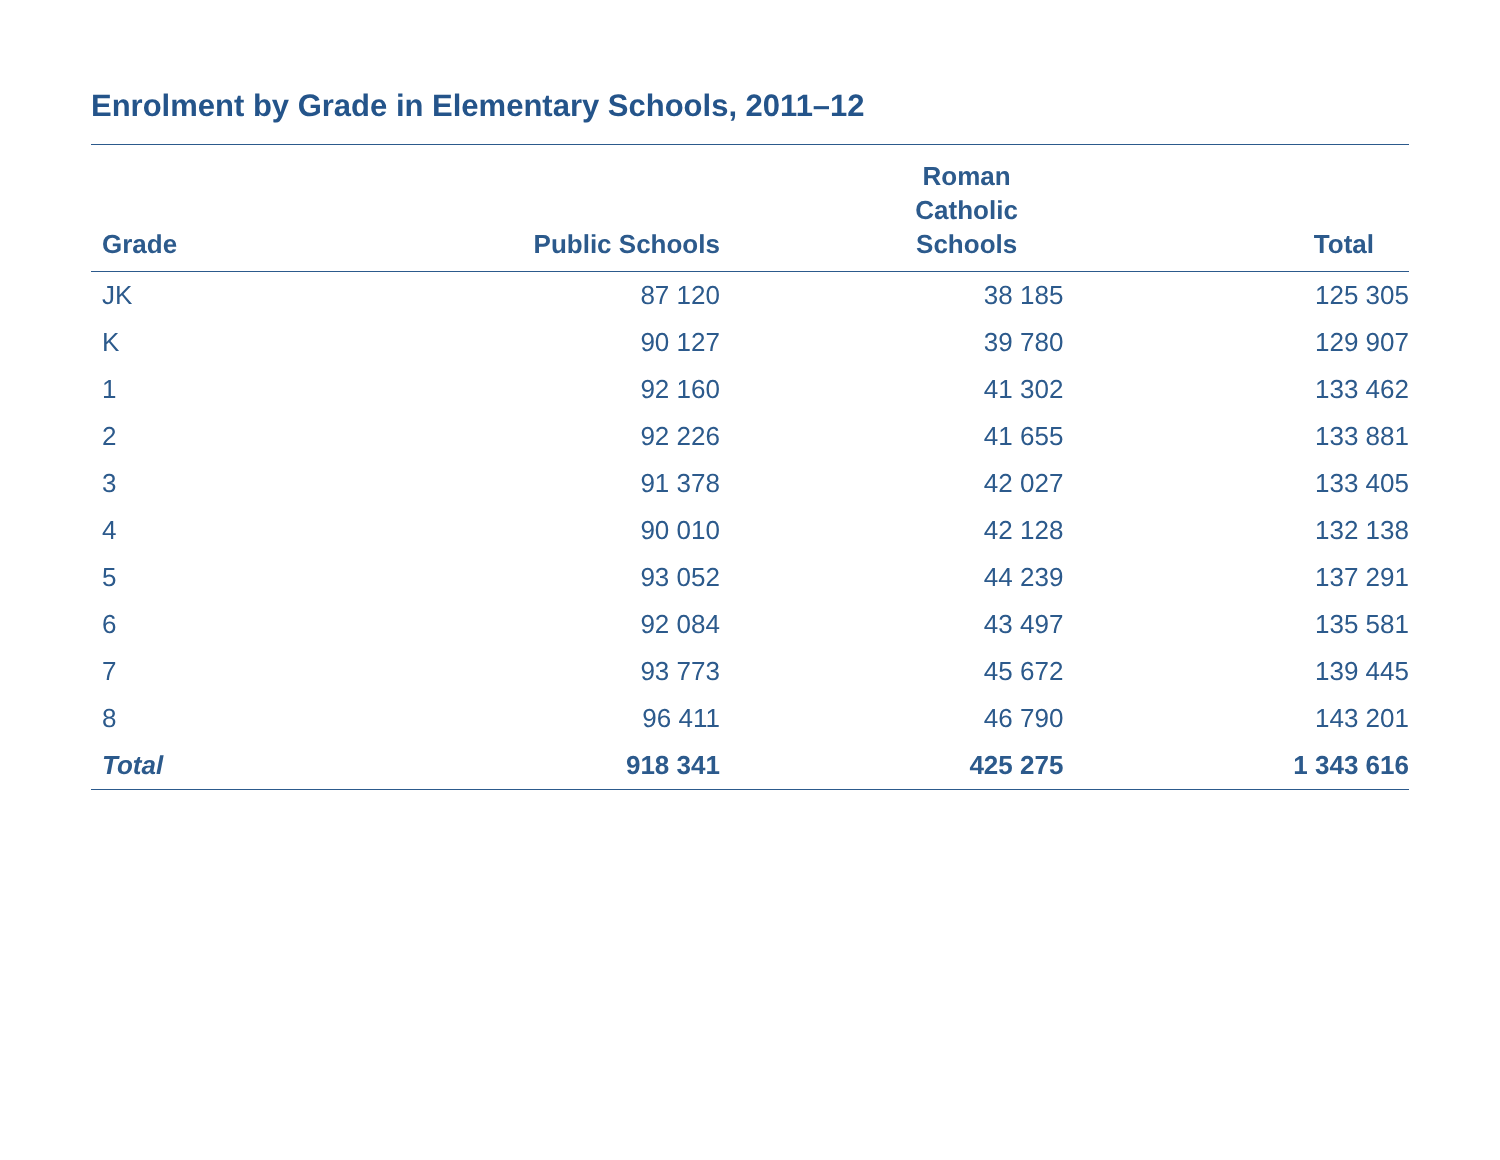Enrolment by Grade in Elementary Schools, 2011–12
| Grade | Public Schools | Roman Catholic Schools | Total |
| --- | --- | --- | --- |
| JK | 87 120 | 38 185 | 125 305 |
| K | 90 127 | 39 780 | 129 907 |
| 1 | 92 160 | 41 302 | 133 462 |
| 2 | 92 226 | 41 655 | 133 881 |
| 3 | 91 378 | 42 027 | 133 405 |
| 4 | 90 010 | 42 128 | 132 138 |
| 5 | 93 052 | 44 239 | 137 291 |
| 6 | 92 084 | 43 497 | 135 581 |
| 7 | 93 773 | 45 672 | 139 445 |
| 8 | 96 411 | 46 790 | 143 201 |
| Total | 918 341 | 425 275 | 1 343 616 |